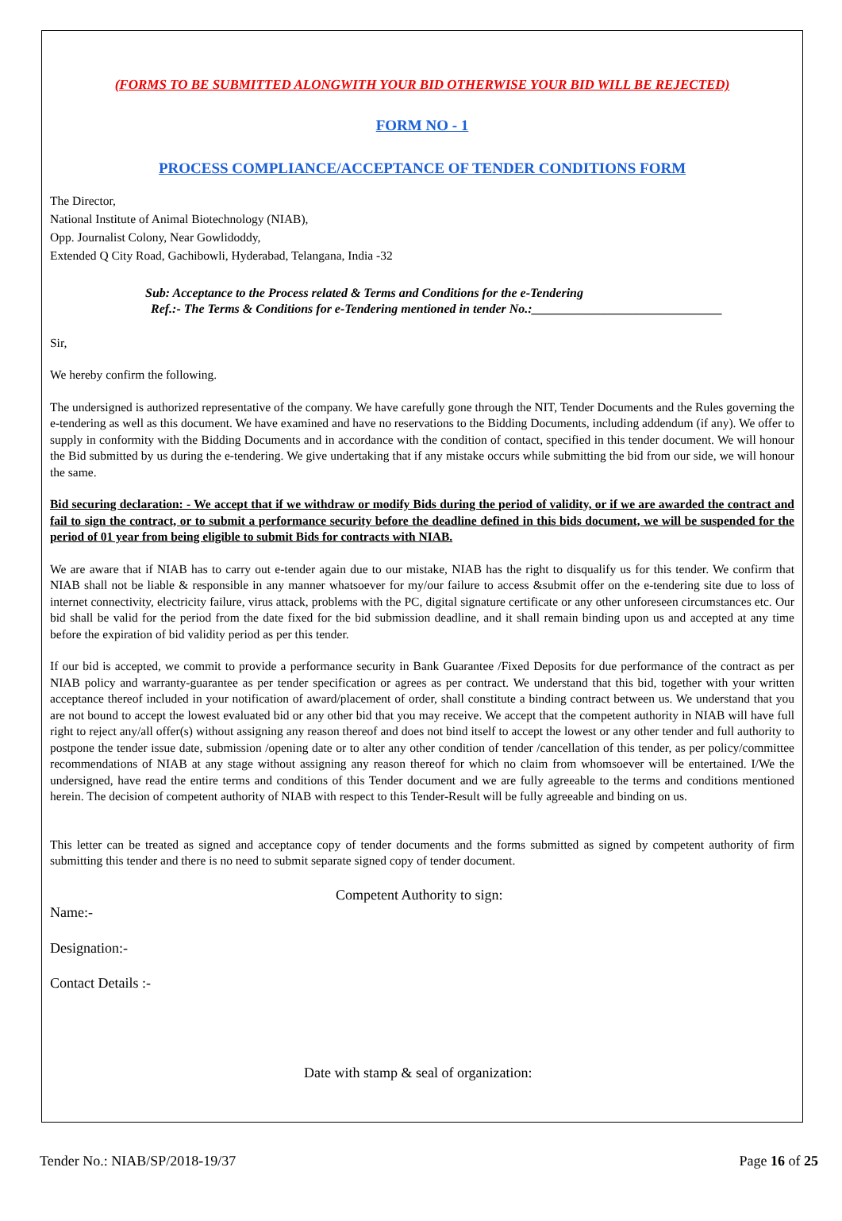(FORMS TO BE SUBMITTED ALONGWITH YOUR BID OTHERWISE YOUR BID WILL BE REJECTED)
FORM NO - 1
PROCESS COMPLIANCE/ACCEPTANCE OF TENDER CONDITIONS FORM
The Director,
National Institute of Animal Biotechnology (NIAB),
Opp. Journalist Colony, Near Gowlidoddy,
Extended Q City Road, Gachibowli, Hyderabad, Telangana, India -32
Sub: Acceptance to the Process related & Terms and Conditions for the e-Tendering
Ref.:- The Terms & Conditions for e-Tendering mentioned in tender No.:______________________________
Sir,
We hereby confirm the following.
The undersigned is authorized representative of the company. We have carefully gone through the NIT, Tender Documents and the Rules governing the e-tendering as well as this document. We have examined and have no reservations to the Bidding Documents, including addendum (if any). We offer to supply in conformity with the Bidding Documents and in accordance with the condition of contact, specified in this tender document. We will honour the Bid submitted by us during the e-tendering. We give undertaking that if any mistake occurs while submitting the bid from our side, we will honour the same.
Bid securing declaration: - We accept that if we withdraw or modify Bids during the period of validity, or if we are awarded the contract and fail to sign the contract, or to submit a performance security before the deadline defined in this bids document, we will be suspended for the period of 01 year from being eligible to submit Bids for contracts with NIAB.
We are aware that if NIAB has to carry out e-tender again due to our mistake, NIAB has the right to disqualify us for this tender. We confirm that NIAB shall not be liable & responsible in any manner whatsoever for my/our failure to access &submit offer on the e-tendering site due to loss of internet connectivity, electricity failure, virus attack, problems with the PC, digital signature certificate or any other unforeseen circumstances etc. Our bid shall be valid for the period from the date fixed for the bid submission deadline, and it shall remain binding upon us and accepted at any time before the expiration of bid validity period as per this tender.
If our bid is accepted, we commit to provide a performance security in Bank Guarantee /Fixed Deposits for due performance of the contract as per NIAB policy and warranty-guarantee as per tender specification or agrees as per contract. We understand that this bid, together with your written acceptance thereof included in your notification of award/placement of order, shall constitute a binding contract between us. We understand that you are not bound to accept the lowest evaluated bid or any other bid that you may receive. We accept that the competent authority in NIAB will have full right to reject any/all offer(s) without assigning any reason thereof and does not bind itself to accept the lowest or any other tender and full authority to postpone the tender issue date, submission /opening date or to alter any other condition of tender /cancellation of this tender, as per policy/committee recommendations of NIAB at any stage without assigning any reason thereof for which no claim from whomsoever will be entertained. I/We the undersigned, have read the entire terms and conditions of this Tender document and we are fully agreeable to the terms and conditions mentioned herein. The decision of competent authority of NIAB with respect to this Tender-Result will be fully agreeable and binding on us.
This letter can be treated as signed and acceptance copy of tender documents and the forms submitted as signed by competent authority of firm submitting this tender and there is no need to submit separate signed copy of tender document.
Competent Authority to sign:
Name:-
Designation:-
Contact Details :-
Date with stamp & seal of organization:
Tender No.: NIAB/SP/2018-19/37 Page 16 of 25